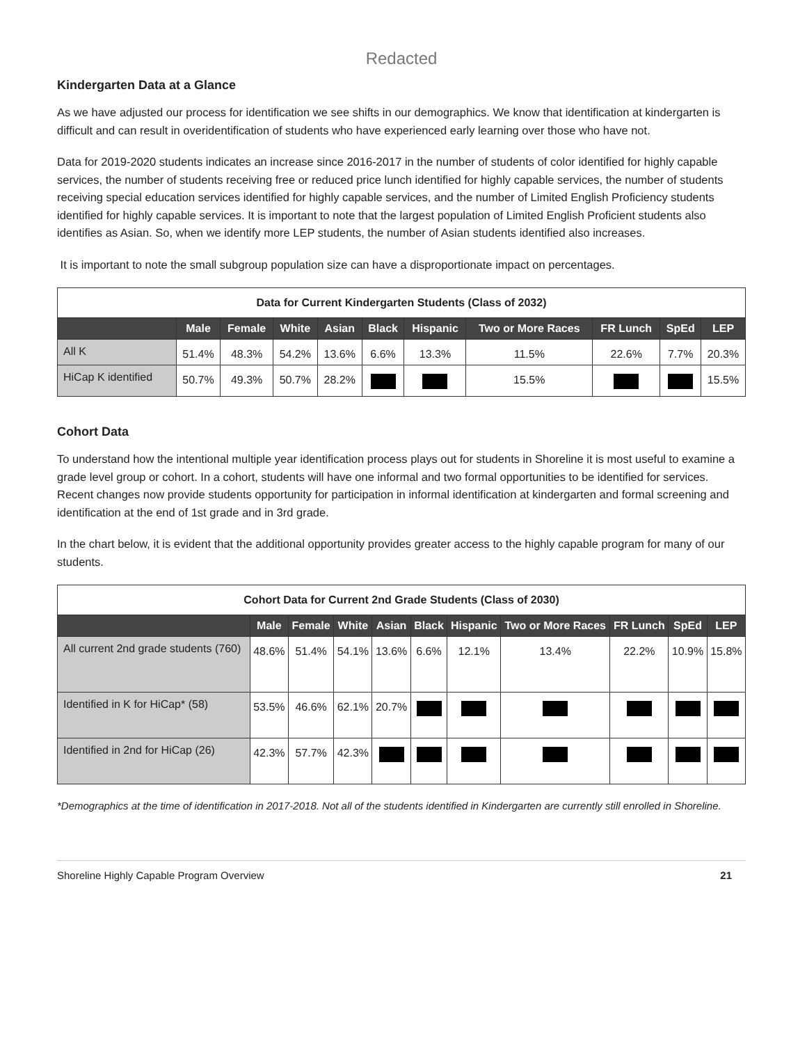Redacted
Kindergarten Data at a Glance
As we have adjusted our process for identification we see shifts in our demographics. We know that identification at kindergarten is difficult and can result in overidentification of students who have experienced early learning over those who have not.
Data for 2019-2020 students indicates an increase since 2016-2017 in the number of students of color identified for highly capable services, the number of students receiving free or reduced price lunch identified for highly capable services, the number of students receiving special education services identified for highly capable services, and the number of Limited English Proficiency students identified for highly capable services. It is important to note that the largest population of Limited English Proficient students also identifies as Asian. So, when we identify more LEP students, the number of Asian students identified also increases.
It is important to note the small subgroup population size can have a disproportionate impact on percentages.
| Data for Current Kindergarten Students (Class of 2032) | | | | | | | | | | |
| --- | --- | --- | --- | --- | --- | --- | --- | --- | --- | --- |
| | Male | Female | White | Asian | Black | Hispanic | Two or More Races | FR Lunch | SpEd | LEP |
| All K | 51.4% | 48.3% | 54.2% | 13.6% | 6.6% | 13.3% | 11.5% | 22.6% | 7.7% | 20.3% |
| HiCap K identified | 50.7% | 49.3% | 50.7% | 28.2% | | | 15.5% | | | 15.5% |
Cohort Data
To understand how the intentional multiple year identification process plays out for students in Shoreline it is most useful to examine a grade level group or cohort. In a cohort, students will have one informal and two formal opportunities to be identified for services. Recent changes now provide students opportunity for participation in informal identification at kindergarten and formal screening and identification at the end of 1st grade and in 3rd grade.
In the chart below, it is evident that the additional opportunity provides greater access to the highly capable program for many of our students.
| Cohort Data for Current 2nd Grade Students (Class of 2030) | | | | | | | | | | |
| --- | --- | --- | --- | --- | --- | --- | --- | --- | --- | --- |
| | Male | Female | White | Asian | Black | Hispanic | Two or More Races | FR Lunch | SpEd | LEP |
| All current 2nd grade students (760) | 48.6% | 51.4% | 54.1% | 13.6% | 6.6% | 12.1% | 13.4% | 22.2% | 10.9% | 15.8% |
| Identified in K for HiCap* (58) | 53.5% | 46.6% | 62.1% | 20.7% | | | | | | |
| Identified in 2nd for HiCap (26) | 42.3% | 57.7% | 42.3% | | | | | | | |
*Demographics at the time of identification in 2017-2018. Not all of the students identified in Kindergarten are currently still enrolled in Shoreline.
Shoreline Highly Capable Program Overview 21